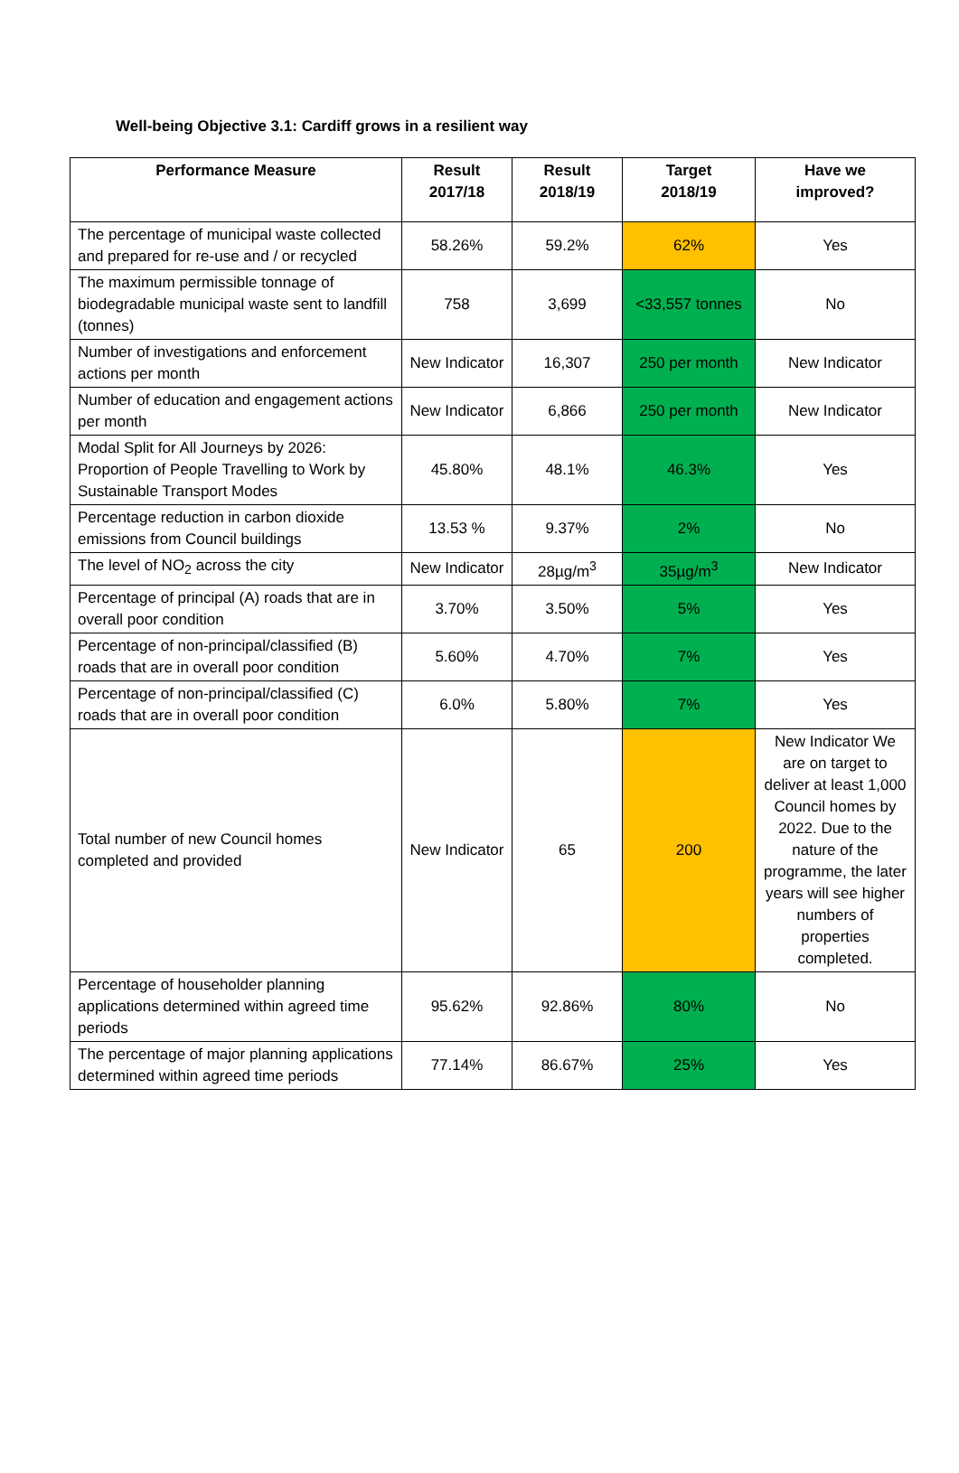Well-being Objective 3.1: Cardiff grows in a resilient way
| Performance Measure | Result 2017/18 | Result 2018/19 | Target 2018/19 | Have we improved? |
| --- | --- | --- | --- | --- |
| The percentage of municipal waste collected and prepared for re-use and / or recycled | 58.26% | 59.2% | 62% | Yes |
| The maximum permissible tonnage of biodegradable municipal waste sent to landfill (tonnes) | 758 | 3,699 | <33,557 tonnes | No |
| Number of investigations and enforcement actions per month | New Indicator | 16,307 | 250 per month | New Indicator |
| Number of education and engagement actions per month | New Indicator | 6,866 | 250 per month | New Indicator |
| Modal Split for All Journeys by 2026: Proportion of People Travelling to Work by Sustainable Transport Modes | 45.80% | 48.1% | 46.3% | Yes |
| Percentage reduction in carbon dioxide emissions from Council buildings | 13.53 % | 9.37% | 2% | No |
| The level of NO<sub>2</sub> across the city | New Indicator | 28µg/m<sup>3</sup> | 35µg/m<sup>3</sup> | New Indicator |
| Percentage of principal (A) roads that are in overall poor condition | 3.70% | 3.50% | 5% | Yes |
| Percentage of non-principal/classified (B) roads that are in overall poor condition | 5.60% | 4.70% | 7% | Yes |
| Percentage of non-principal/classified (C) roads that are in overall poor condition | 6.0% | 5.80% | 7% | Yes |
| Total number of new Council homes completed and provided | New Indicator | 65 | 200 | New Indicator We are on target to deliver at least 1,000 Council homes by 2022. Due to the nature of the programme, the later years will see higher numbers of properties completed. |
| Percentage of householder planning applications determined within agreed time periods | 95.62% | 92.86% | 80% | No |
| The percentage of major planning applications determined within agreed time periods | 77.14% | 86.67% | 25% | Yes |